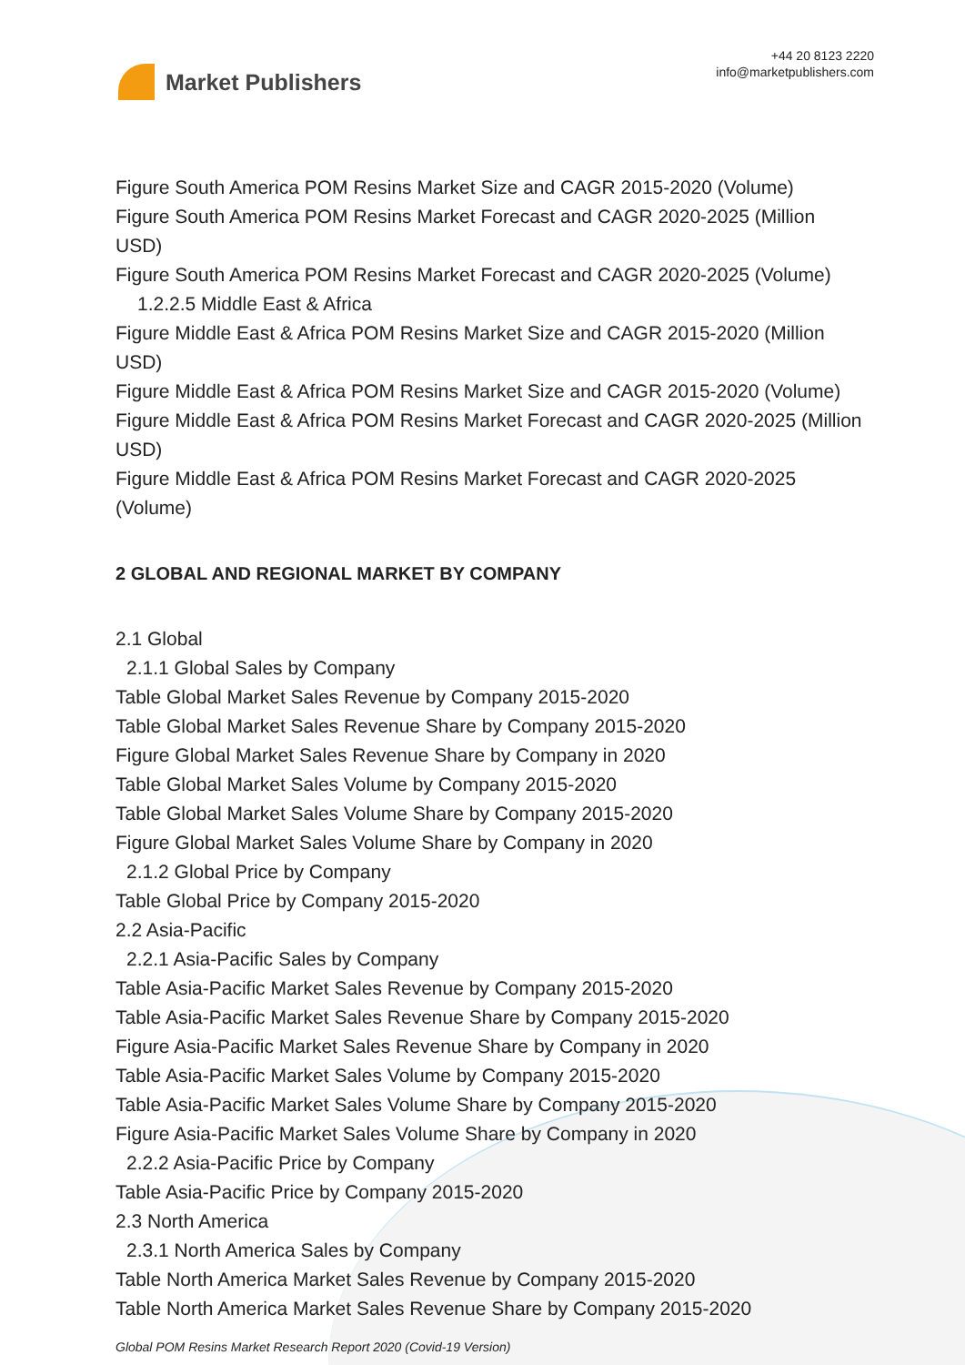Market Publishers
+44 20 8123 2220
info@marketpublishers.com
Figure South America POM Resins Market Size and CAGR 2015-2020 (Volume)
Figure South America POM Resins Market Forecast and CAGR 2020-2025 (Million USD)
Figure South America POM Resins Market Forecast and CAGR 2020-2025 (Volume)
1.2.2.5 Middle East & Africa
Figure Middle East & Africa POM Resins Market Size and CAGR 2015-2020 (Million USD)
Figure Middle East & Africa POM Resins Market Size and CAGR 2015-2020 (Volume)
Figure Middle East & Africa POM Resins Market Forecast and CAGR 2020-2025 (Million USD)
Figure Middle East & Africa POM Resins Market Forecast and CAGR 2020-2025 (Volume)
2 GLOBAL AND REGIONAL MARKET BY COMPANY
2.1 Global
2.1.1 Global Sales by Company
Table Global Market Sales Revenue by Company 2015-2020
Table Global Market Sales Revenue Share by Company 2015-2020
Figure Global Market Sales Revenue Share by Company in 2020
Table Global Market Sales Volume by Company 2015-2020
Table Global Market Sales Volume Share by Company 2015-2020
Figure Global Market Sales Volume Share by Company in 2020
2.1.2 Global Price by Company
Table Global Price by Company 2015-2020
2.2 Asia-Pacific
2.2.1 Asia-Pacific Sales by Company
Table Asia-Pacific Market Sales Revenue by Company 2015-2020
Table Asia-Pacific Market Sales Revenue Share by Company 2015-2020
Figure Asia-Pacific Market Sales Revenue Share by Company in 2020
Table Asia-Pacific Market Sales Volume by Company 2015-2020
Table Asia-Pacific Market Sales Volume Share by Company 2015-2020
Figure Asia-Pacific Market Sales Volume Share by Company in 2020
2.2.2 Asia-Pacific Price by Company
Table Asia-Pacific Price by Company 2015-2020
2.3 North America
2.3.1 North America Sales by Company
Table North America Market Sales Revenue by Company 2015-2020
Table North America Market Sales Revenue Share by Company 2015-2020
Global POM Resins Market Research Report 2020 (Covid-19 Version)